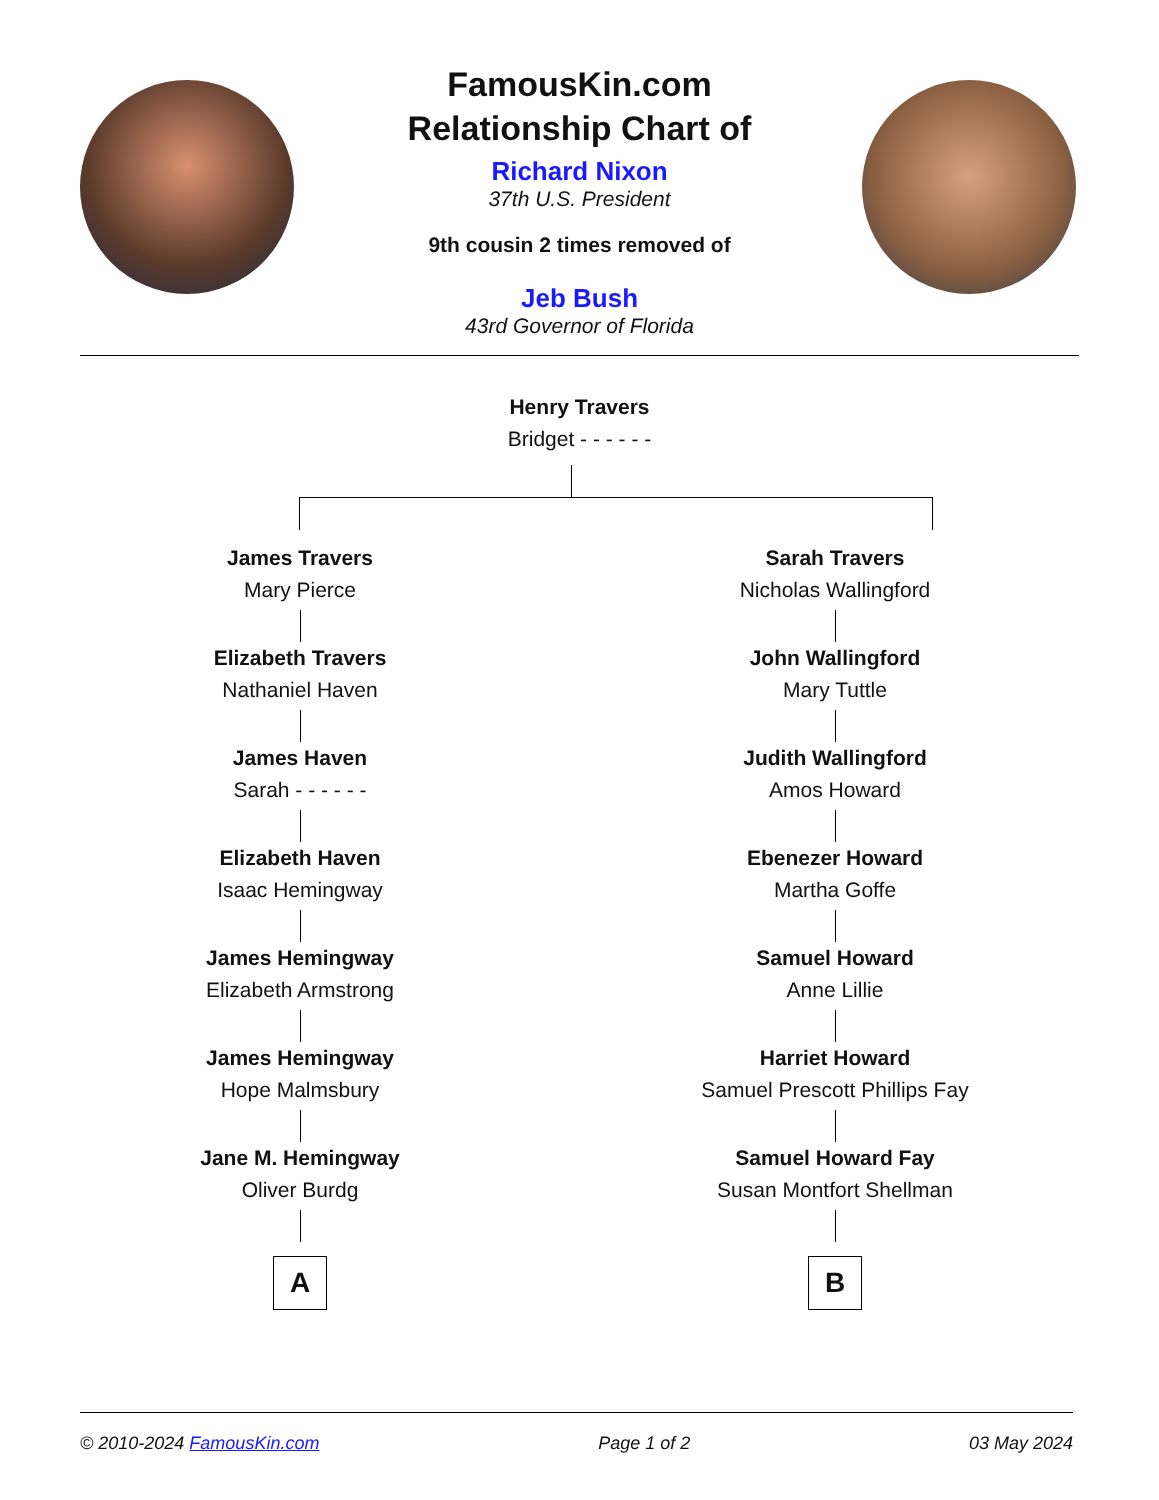FamousKin.com
Relationship Chart of
Richard Nixon
37th U.S. President
9th cousin 2 times removed of
Jeb Bush
43rd Governor of Florida
Henry Travers
Bridget - - - - - -
James Travers
Mary Pierce
Elizabeth Travers
Nathaniel Haven
James Haven
Sarah - - - - - -
Elizabeth Haven
Isaac Hemingway
James Hemingway
Elizabeth Armstrong
James Hemingway
Hope Malmsbury
Jane M. Hemingway
Oliver Burdg
A
Sarah Travers
Nicholas Wallingford
John Wallingford
Mary Tuttle
Judith Wallingford
Amos Howard
Ebenezer Howard
Martha Goffe
Samuel Howard
Anne Lillie
Harriet Howard
Samuel Prescott Phillips Fay
Samuel Howard Fay
Susan Montfort Shellman
B
© 2010-2024 FamousKin.com Page 1 of 2 03 May 2024